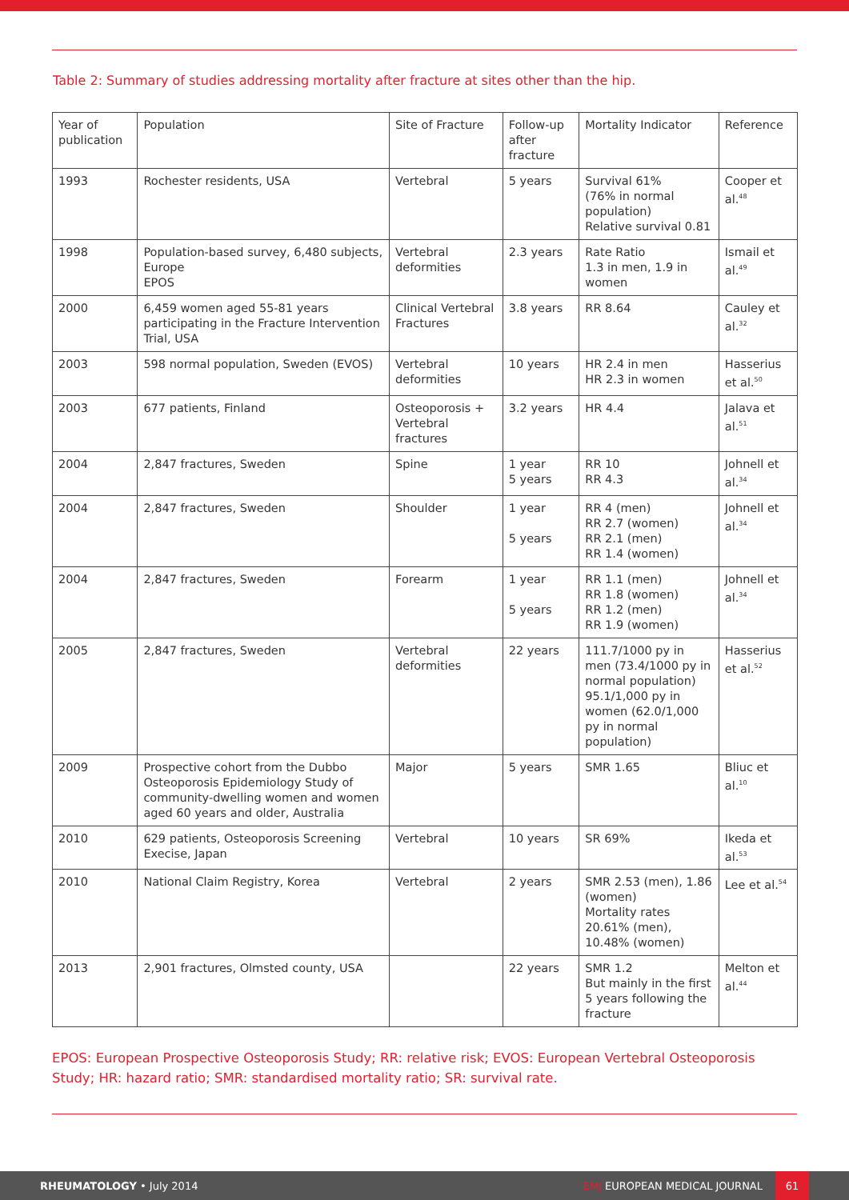Table 2: Summary of studies addressing mortality after fracture at sites other than the hip.
| Year of publication | Population | Site of Fracture | Follow-up after fracture | Mortality Indicator | Reference |
| --- | --- | --- | --- | --- | --- |
| 1993 | Rochester residents, USA | Vertebral | 5 years | Survival 61% (76% in normal population) Relative survival 0.81 | Cooper et al.<sup>48</sup> |
| 1998 | Population-based survey, 6,480 subjects, Europe EPOS | Vertebral deformities | 2.3 years | Rate Ratio 1.3 in men, 1.9 in women | Ismail et al.<sup>49</sup> |
| 2000 | 6,459 women aged 55-81 years participating in the Fracture Intervention Trial, USA | Clinical Vertebral Fractures | 3.8 years | RR 8.64 | Cauley et al.<sup>32</sup> |
| 2003 | 598 normal population, Sweden (EVOS) | Vertebral deformities | 10 years | HR 2.4 in men HR 2.3 in women | Hasserius et al.<sup>50</sup> |
| 2003 | 677 patients, Finland | Osteoporosis + Vertebral fractures | 3.2 years | HR 4.4 | Jalava et al.<sup>51</sup> |
| 2004 | 2,847 fractures, Sweden | Spine | 1 year 5 years | RR 10 RR 4.3 | Johnell et al.<sup>34</sup> |
| 2004 | 2,847 fractures, Sweden | Shoulder | 1 year 5 years | RR 4 (men) RR 2.7 (women) RR 2.1 (men) RR 1.4 (women) | Johnell et al.<sup>34</sup> |
| 2004 | 2,847 fractures, Sweden | Forearm | 1 year 5 years | RR 1.1 (men) RR 1.8 (women) RR 1.2 (men) RR 1.9 (women) | Johnell et al.<sup>34</sup> |
| 2005 | 2,847 fractures, Sweden | Vertebral deformities | 22 years | 111.7/1000 py in men (73.4/1000 py in normal population) 95.1/1,000 py in women (62.0/1,000 py in normal population) | Hasserius et al.<sup>52</sup> |
| 2009 | Prospective cohort from the Dubbo Osteoporosis Epidemiology Study of community-dwelling women and women aged 60 years and older, Australia | Major | 5 years | SMR 1.65 | Bliuc et al.<sup>10</sup> |
| 2010 | 629 patients, Osteoporosis Screening Execise, Japan | Vertebral | 10 years | SR 69% | Ikeda et al.<sup>53</sup> |
| 2010 | National Claim Registry, Korea | Vertebral | 2 years | SMR 2.53 (men), 1.86 (women) Mortality rates 20.61% (men), 10.48% (women) | Lee et al.<sup>54</sup> |
| 2013 | 2,901 fractures, Olmsted county, USA | | 22 years | SMR 1.2 But mainly in the first 5 years following the fracture | Melton et al.<sup>44</sup> |
EPOS: European Prospective Osteoporosis Study; RR: relative risk; EVOS: European Vertebral Osteoporosis Study; HR: hazard ratio; SMR: standardised mortality ratio; SR: survival rate.
RHEUMATOLOGY • July 2014 EMJ EUROPEAN MEDICAL JOURNAL 61